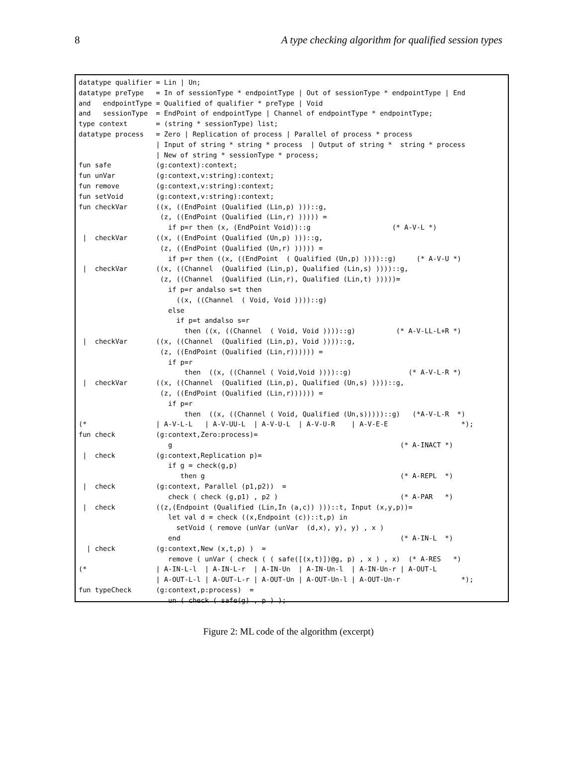8 A type checking algorithm for qualified session types
datatype qualifier = Lin | Un;
datatype preType   = In of sessionType * endpointType | Out of sessionType * endpointType | End
and   endpointType = Qualified of qualifier * preType | Void
and   sessionType  = EndPoint of endpointType | Channel of endpointType * endpointType;
type context       = (string * sessionType) list;
datatype process   = Zero | Replication of process | Parallel of process * process
                   | Input of string * string * process  | Output of string *  string * process
                   | New of string * sessionType * process;
fun safe           (g:context):context;
fun unVar          (g:context,v:string):context;
fun remove         (g:context,v:string):context;
fun setVoid        (g:context,v:string):context;
fun checkVar       ((x, ((EndPoint (Qualified (Lin,p) )))::g,
                    (z, ((EndPoint (Qualified (Lin,r) ))))) =
                      if p=r then (x, (EndPoint Void))::g                    (* A-V-L *)
 |  checkVar       ((x, ((EndPoint (Qualified (Un,p) )))::g,
                    (z, ((EndPoint (Qualified (Un,r) ))))) =
                      if p=r then ((x, ((EndPoint  ( Qualified (Un,p) ))))::g)     (* A-V-U *)
 |  checkVar       ((x, ((Channel  (Qualified (Lin,p), Qualified (Lin,s) ))))::g,
                    (z, ((Channel  (Qualified (Lin,r), Qualified (Lin,t) )))))=
                      if p=r andalso s=t then
                        ((x, ((Channel  ( Void, Void ))))::g)
                      else
                        if p=t andalso s=r
                          then ((x, ((Channel  ( Void, Void ))))::g)          (* A-V-LL-L+R *)
 |  checkVar       ((x, ((Channel  (Qualified (Lin,p), Void ))))::g,
                    (z, ((EndPoint (Qualified (Lin,r)))))) =
                      if p=r
                          then  ((x, ((Channel ( Void,Void ))))::g)              (* A-V-L-R *)
 |  checkVar       ((x, ((Channel  (Qualified (Lin,p), Qualified (Un,s) ))))::g,
                    (z, ((EndPoint (Qualified (Lin,r)))))) =
                      if p=r
                          then  ((x, ((Channel ( Void, Qualified (Un,s)))))::g)   (*A-V-L-R  *)
(*                 | A-V-L-L   | A-V-UU-L  | A-V-U-L  | A-V-U-R    | A-V-E-E                  *);
fun check          (g:context,Zero:process)=
                      g                                                        (* A-INACT *)
 |  check          (g:context,Replication p)=
                      if g = check(g,p)
                         then g                                                (* A-REPL  *)
 |  check          (g:context, Parallel (p1,p2))  =
                      check ( check (g,p1) , p2 )                              (* A-PAR   *)
 |  check          ((z,(Endpoint (Qualified (Lin,In (a,c)) )))::t, Input (x,y,p))=
                      let val d = check ((x,Endpoint (c))::t,p) in
                        setVoid ( remove (unVar (unVar  (d,x), y), y) , x )
                      end                                                      (* A-IN-L  *)
  | check          (g:context,New (x,t,p) )  =
                      remove ( unVar ( check ( ( safe([(x,t)])@g, p) , x ) , x)  (* A-RES   *)
(*                 | A-IN-L-l  | A-IN-L-r  | A-IN-Un  | A-IN-Un-l  | A-IN-Un-r | A-OUT-L
                   | A-OUT-L-l | A-OUT-L-r | A-OUT-Un | A-OUT-Un-l | A-OUT-Un-r               *);
fun typeCheck      (g:context,p:process)  =
                      un ( check ( safe(g) , p ) );
Figure 2: ML code of the algorithm (excerpt)